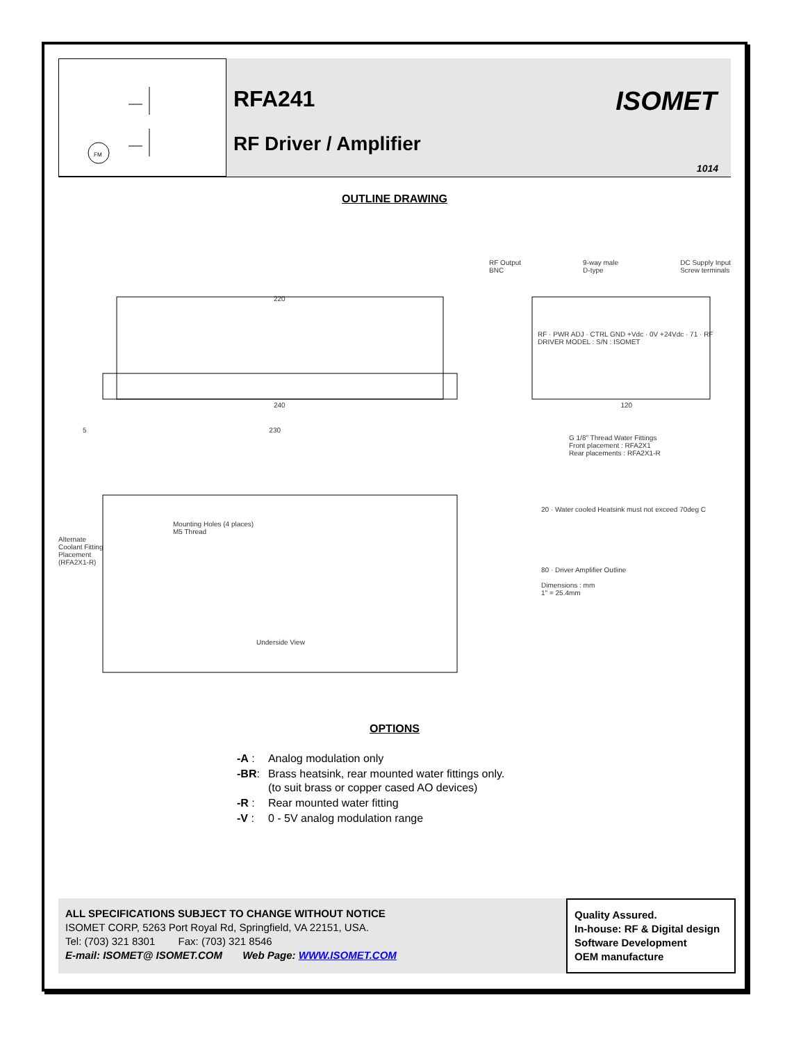FM
RFA241
RF Driver / Amplifier
ISOMET
1014
OUTLINE DRAWING
RF Output
BNC 9-way male
D-type DC Supply Input
Screw terminals
220
RF · PWR ADJ · CTRL GND +Vdc · 0V +24Vdc · 71 · RF DRIVER MODEL : S/N : ISOMET
240 120
5 230
G 1/8" Thread Water Fittings
Front placement : RFA2X1
Rear placements : RFA2X1-R
20 · Water cooled Heatsink must not exceed 70deg C
Mounting Holes (4 places)
M5 Thread
Alternate Coolant Fitting Placement (RFA2X1-R)
80 · Driver Amplifier Outline
Dimensions : mm
1" = 25.4mm
Underside View
OPTIONS
| -A : | Analog modulation only |
| -BR : | Brass heatsink, rear mounted water fittings only. (to suit brass or copper cased AO devices) |
| -R : | Rear mounted water fitting |
| -V : | 0 - 5V analog modulation range |
ALL SPECIFICATIONS SUBJECT TO CHANGE WITHOUT NOTICE
ISOMET CORP, 5263 Port Royal Rd, Springfield, VA 22151, USA.
Tel: (703) 321 8301 Fax: (703) 321 8546
E-mail: ISOMET@ ISOMET.COM Web Page: WWW.ISOMET.COM
Quality Assured.
In-house: RF & Digital design
Software Development
OEM manufacture